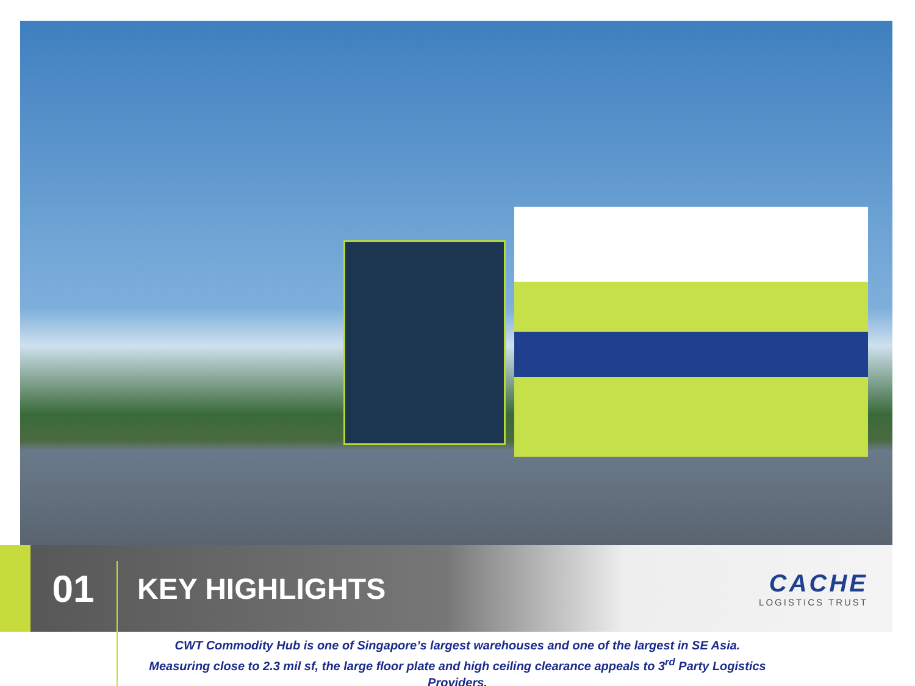01
KEY HIGHLIGHTS
CACHE
LOGISTICS TRUST
CWT Commodity Hub is one of Singapore’s largest warehouses and one of the largest in SE Asia.
Measuring close to 2.3 mil sf, the large floor plate and high ceiling clearance appeals to 3<sup>rd</sup> Party Logistics Providers.